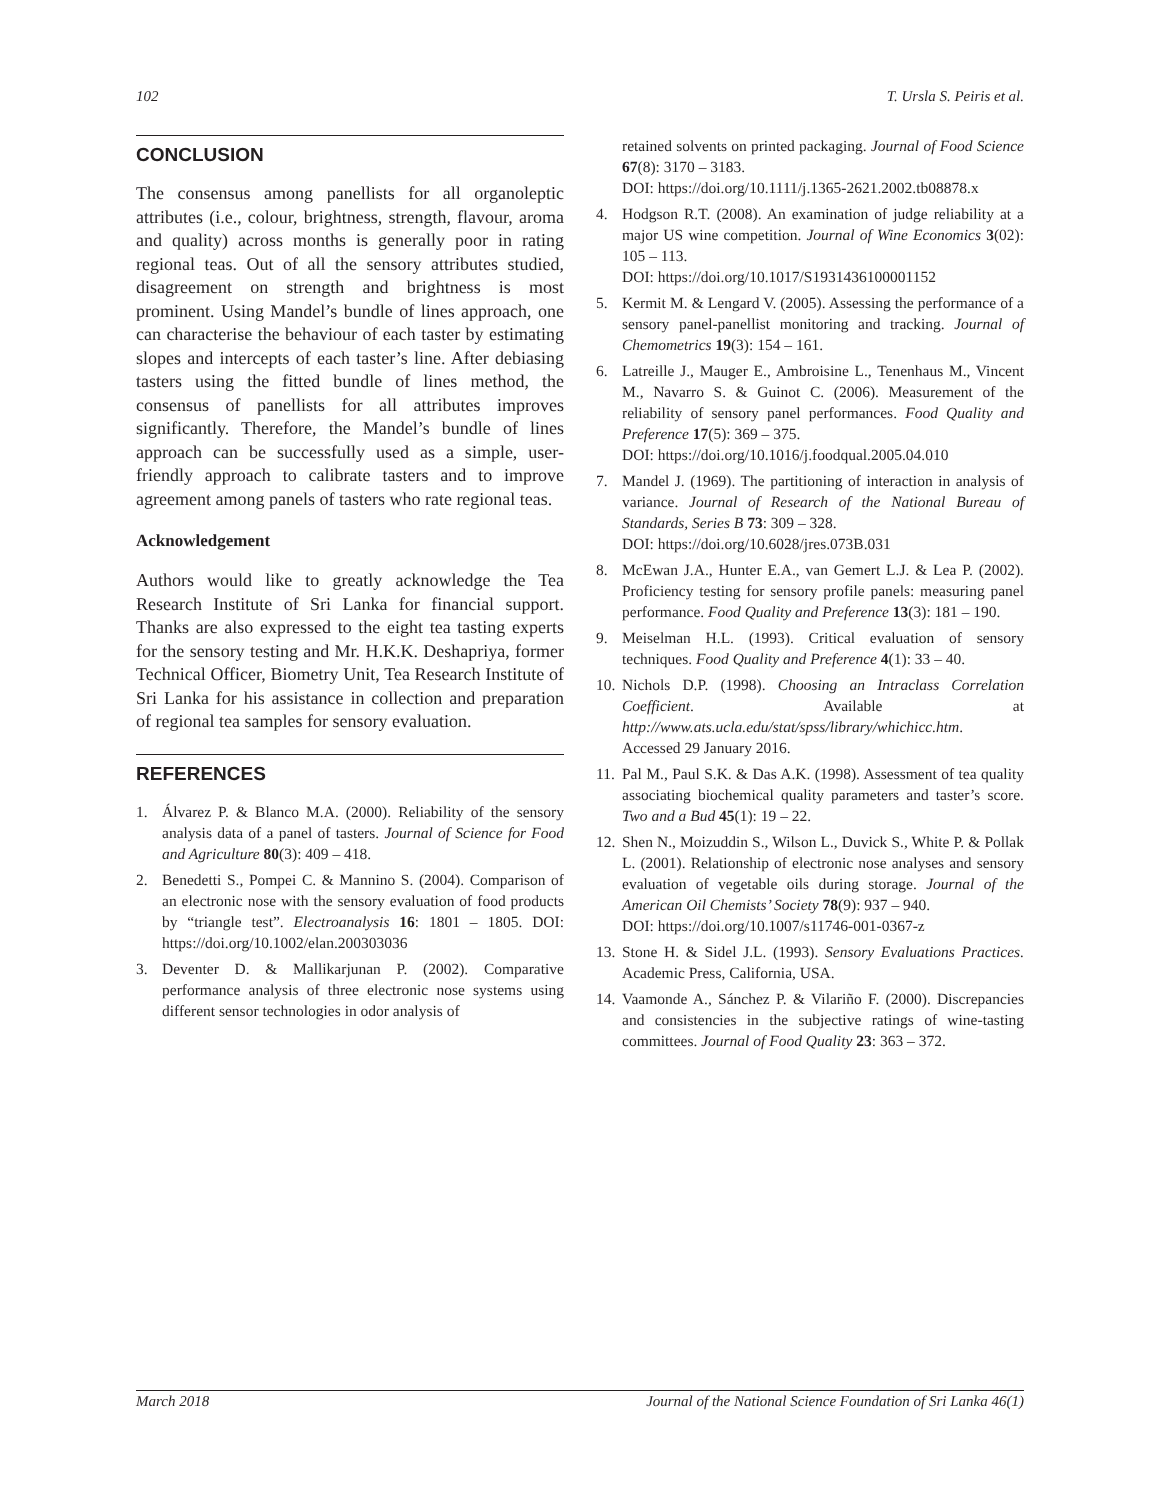102 T. Ursla S. Peiris et al.
CONCLUSION
The consensus among panellists for all organoleptic attributes (i.e., colour, brightness, strength, flavour, aroma and quality) across months is generally poor in rating regional teas. Out of all the sensory attributes studied, disagreement on strength and brightness is most prominent. Using Mandel’s bundle of lines approach, one can characterise the behaviour of each taster by estimating slopes and intercepts of each taster’s line. After debiasing tasters using the fitted bundle of lines method, the consensus of panellists for all attributes improves significantly. Therefore, the Mandel’s bundle of lines approach can be successfully used as a simple, user-friendly approach to calibrate tasters and to improve agreement among panels of tasters who rate regional teas.
Acknowledgement
Authors would like to greatly acknowledge the Tea Research Institute of Sri Lanka for financial support. Thanks are also expressed to the eight tea tasting experts for the sensory testing and Mr. H.K.K. Deshapriya, former Technical Officer, Biometry Unit, Tea Research Institute of Sri Lanka for his assistance in collection and preparation of regional tea samples for sensory evaluation.
REFERENCES
1. Álvarez P. & Blanco M.A. (2000). Reliability of the sensory analysis data of a panel of tasters. Journal of Science for Food and Agriculture 80(3): 409 – 418.
2. Benedetti S., Pompei C. & Mannino S. (2004). Comparison of an electronic nose with the sensory evaluation of food products by “triangle test”. Electroanalysis 16: 1801 – 1805. DOI: https://doi.org/10.1002/elan.200303036
3. Deventer D. & Mallikarjunan P. (2002). Comparative performance analysis of three electronic nose systems using different sensor technologies in odor analysis of
retained solvents on printed packaging. Journal of Food Science 67(8): 3170 – 3183.
DOI: https://doi.org/10.1111/j.1365-2621.2002.tb08878.x
4. Hodgson R.T. (2008). An examination of judge reliability at a major US wine competition. Journal of Wine Economics 3(02): 105 – 113.
DOI: https://doi.org/10.1017/S1931436100001152
5. Kermit M. & Lengard V. (2005). Assessing the performance of a sensory panel-panellist monitoring and tracking. Journal of Chemometrics 19(3): 154 – 161.
6. Latreille J., Mauger E., Ambroisine L., Tenenhaus M., Vincent M., Navarro S. & Guinot C. (2006). Measurement of the reliability of sensory panel performances. Food Quality and Preference 17(5): 369 – 375.
DOI: https://doi.org/10.1016/j.foodqual.2005.04.010
7. Mandel J. (1969). The partitioning of interaction in analysis of variance. Journal of Research of the National Bureau of Standards, Series B 73: 309 – 328.
DOI: https://doi.org/10.6028/jres.073B.031
8. McEwan J.A., Hunter E.A., van Gemert L.J. & Lea P. (2002). Proficiency testing for sensory profile panels: measuring panel performance. Food Quality and Preference 13(3): 181 – 190.
9. Meiselman H.L. (1993). Critical evaluation of sensory techniques. Food Quality and Preference 4(1): 33 – 40.
10. Nichols D.P. (1998). Choosing an Intraclass Correlation Coefficient. Available at http://www.ats.ucla.edu/stat/spss/library/whichicc.htm. Accessed 29 January 2016.
11. Pal M., Paul S.K. & Das A.K. (1998). Assessment of tea quality associating biochemical quality parameters and taster’s score. Two and a Bud 45(1): 19 – 22.
12. Shen N., Moizuddin S., Wilson L., Duvick S., White P. & Pollak L. (2001). Relationship of electronic nose analyses and sensory evaluation of vegetable oils during storage. Journal of the American Oil Chemists’ Society 78(9): 937 – 940.
DOI: https://doi.org/10.1007/s11746-001-0367-z
13. Stone H. & Sidel J.L. (1993). Sensory Evaluations Practices. Academic Press, California, USA.
14. Vaamonde A., Sánchez P. & Vilariño F. (2000). Discrepancies and consistencies in the subjective ratings of wine-tasting committees. Journal of Food Quality 23: 363 – 372.
March 2018 Journal of the National Science Foundation of Sri Lanka 46(1)